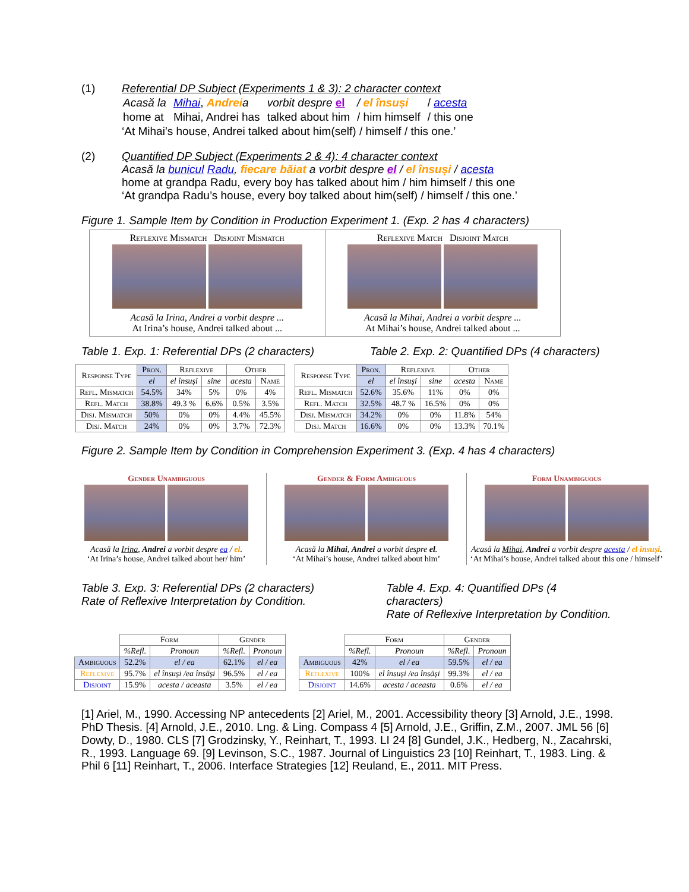(1) Referential DP Subject (Experiments 1 & 3): 2 character context
| Acasă la | Mihai , Andrei a | vorbit despre el | / el însuși | / acesta |
| home at | Mihai, Andrei has | talked about him | / him himself | / this one |
‘At Mihai’s house, Andrei talked about him(self) / himself / this one.’
(2) Quantified DP Subject (Experiments 2 & 4): 4 character context
Acasă la bunicul Radu, fiecare băiat a vorbit despre el / el însuși / acesta
home at grandpa Radu, every boy has talked about him / him himself / this one
‘At grandpa Radu’s house, every boy talked about him(self) / himself / this one.’
Figure 1. Sample Item by Condition in Production Experiment 1. (Exp. 2 has 4 characters)
Reflexive Mismatch Disjoint Mismatch
Acasă la Irina, Andrei a vorbit despre ...
At Irina’s house, Andrei talked about ...
Reflexive Match Disjoint Match
Acasă la Mihai, Andrei a vorbit despre ...
At Mihai’s house, Andrei talked about ...
Table 1. Exp. 1: Referential DPs (2 characters) Table 2. Exp. 2: Quantified DPs (4 characters)
| Response Type | Pron. | Reflexive | | Other | |
| --- | --- | --- | --- | --- | --- |
| | el | el însuși | sine | acesta | Name |
| Refl. Mismatch | 54.5% | 34% | 5% | 0% | 4% |
| Refl. Match | 38.8% | 49.3 % | 6.6% | 0.5% | 3.5% |
| Disj. Mismatch | 50% | 0% | 0% | 4.4% | 45.5% |
| Disj. Match | 24% | 0% | 0% | 3.7% | 72.3% |
| Response Type | Pron. | Reflexive | | Other | |
| --- | --- | --- | --- | --- | --- |
| | el | el însuși | sine | acesta | Name |
| Refl. Mismatch | 52.6% | 35.6% | 11% | 0% | 0% |
| Refl. Match | 32.5% | 48.7 % | 16.5% | 0% | 0% |
| Disj. Mismatch | 34.2% | 0% | 0% | 11.8% | 54% |
| Disj. Match | 16.6% | 0% | 0% | 13.3% | 70.1% |
Figure 2. Sample Item by Condition in Comprehension Experiment 3. (Exp. 4 has 4 characters)
Gender Unambiguous
Acasă la Irina, Andrei a vorbit despre ea / el.
‘At Irina’s house, Andrei talked about her/ him’
Gender & Form Ambiguous
Acasă la Mihai, Andrei a vorbit despre el.
‘At Mihai’s house, Andrei talked about him’
Form Unambiguous
Acasă la Mihai, Andrei a vorbit despre acesta / el însuși.
‘At Mihai’s house, Andrei talked about this one / himself’
Table 3. Exp. 3: Referential DPs (2 characters)
Rate of Reflexive Interpretation by Condition. Table 4. Exp. 4: Quantified DPs (4 characters)
Rate of Reflexive Interpretation by Condition.
| | Form | | Gender | |
| --- | --- | --- | --- | --- |
| | %Refl. | Pronoun | %Refl. | Pronoun |
| Ambiguous | 52.2% | el / ea | 62.1% | el / ea |
| Reflexive | 95.7% | el însuși /ea însăși | 96.5% | el / ea |
| Disjoint | 15.9% | acesta / aceasta | 3.5% | el / ea |
| | Form | | Gender | |
| --- | --- | --- | --- | --- |
| | %Refl. | Pronoun | %Refl. | Pronoun |
| Ambiguous | 42% | el / ea | 59.5% | el / ea |
| Reflexive | 100% | el însuși /ea însăși | 99.3% | el / ea |
| Disjoint | 14.6% | acesta / aceasta | 0.6% | el / ea |
[1] Ariel, M., 1990. Accessing NP antecedents [2] Ariel, M., 2001. Accessibility theory [3] Arnold, J.E., 1998. PhD Thesis. [4] Arnold, J.E., 2010. Lng. & Ling. Compass 4 [5] Arnold, J.E., Griffin, Z.M., 2007. JML 56 [6] Dowty, D., 1980. CLS [7] Grodzinsky, Y., Reinhart, T., 1993. LI 24 [8] Gundel, J.K., Hedberg, N., Zacahrski, R., 1993. Language 69. [9] Levinson, S.C., 1987. Journal of Linguistics 23 [10] Reinhart, T., 1983. Ling. & Phil 6 [11] Reinhart, T., 2006. Interface Strategies [12] Reuland, E., 2011. MIT Press.